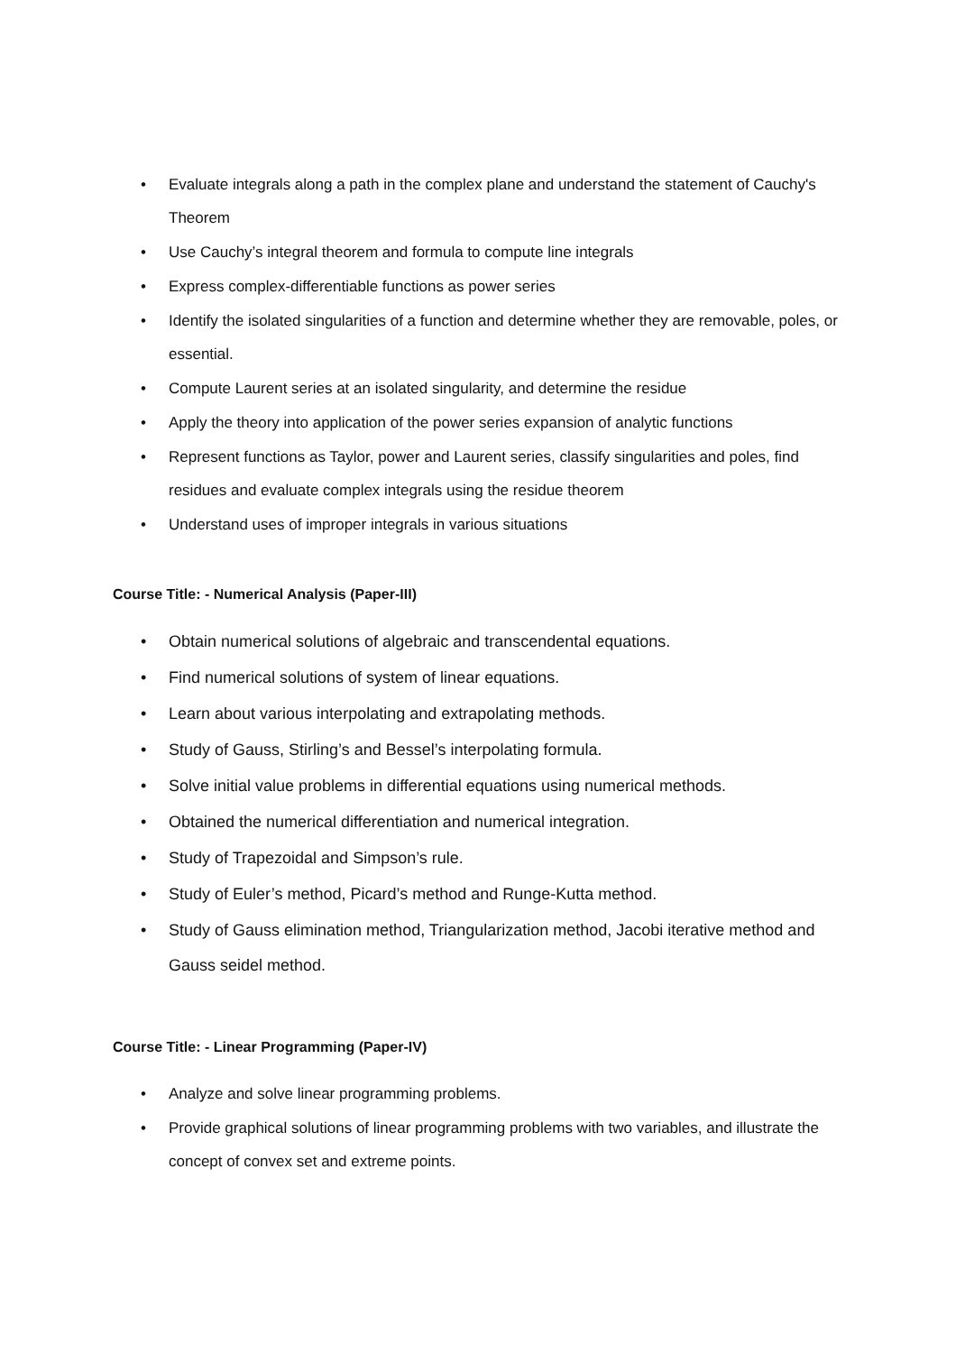• Evaluate integrals along a path in the complex plane and understand the statement of Cauchy's Theorem
• Use Cauchy’s integral theorem and formula to compute line integrals
• Express complex-differentiable functions as power series
• Identify the isolated singularities of a function and determine whether they are removable, poles, or essential.
• Compute Laurent series at an isolated singularity, and determine the residue
• Apply the theory into application of the power series expansion of analytic functions
• Represent functions as Taylor, power and Laurent series, classify singularities and poles, find residues and evaluate complex integrals using the residue theorem
• Understand uses of improper integrals in various situations
Course Title: - Numerical Analysis (Paper-III)
• Obtain numerical solutions of algebraic and transcendental equations.
• Find numerical solutions of system of linear equations.
• Learn about various interpolating and extrapolating methods.
• Study of Gauss, Stirling’s and Bessel’s interpolating formula.
• Solve initial value problems in differential equations using numerical methods.
• Obtained the numerical differentiation and numerical integration.
• Study of Trapezoidal and Simpson’s rule.
• Study of Euler’s method, Picard’s method and Runge-Kutta method.
• Study of Gauss elimination method, Triangularization method, Jacobi iterative method and Gauss seidel method.
Course Title: - Linear Programming (Paper-IV)
• Analyze and solve linear programming problems.
• Provide graphical solutions of linear programming problems with two variables, and illustrate the concept of convex set and extreme points.